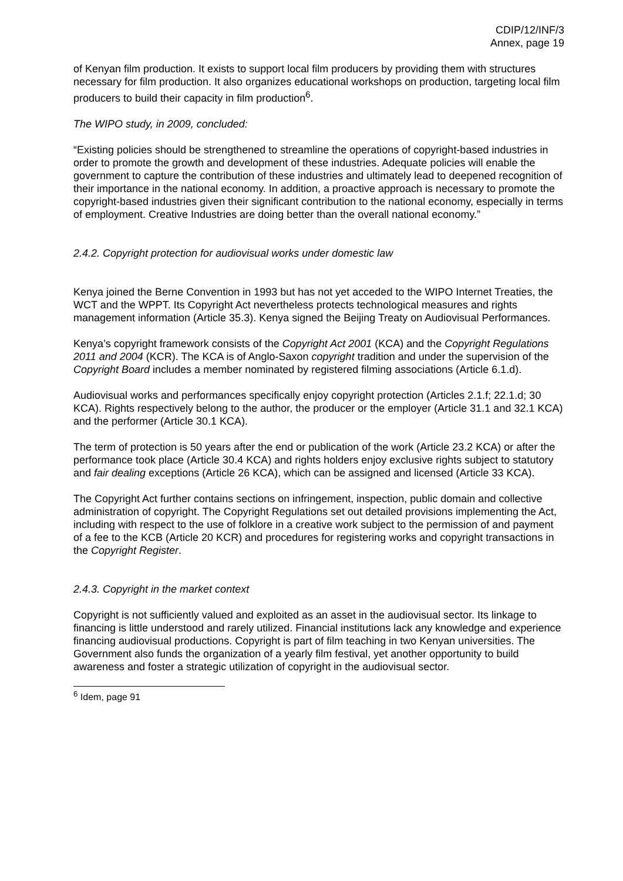CDIP/12/INF/3
Annex, page 19
of Kenyan film production. It exists to support local film producers by providing them with structures necessary for film production. It also organizes educational workshops on production, targeting local film producers to build their capacity in film production<sup>6</sup>.
The WIPO study, in 2009, concluded:
“Existing policies should be strengthened to streamline the operations of copyright-based industries in order to promote the growth and development of these industries. Adequate policies will enable the government to capture the contribution of these industries and ultimately lead to deepened recognition of their importance in the national economy. In addition, a proactive approach is necessary to promote the copyright-based industries given their significant contribution to the national economy, especially in terms of employment. Creative Industries are doing better than the overall national economy.”
2.4.2. Copyright protection for audiovisual works under domestic law
Kenya joined the Berne Convention in 1993 but has not yet acceded to the WIPO Internet Treaties, the WCT and the WPPT. Its Copyright Act nevertheless protects technological measures and rights management information (Article 35.3). Kenya signed the Beijing Treaty on Audiovisual Performances.
Kenya’s copyright framework consists of the Copyright Act 2001 (KCA) and the Copyright Regulations 2011 and 2004 (KCR). The KCA is of Anglo-Saxon copyright tradition and under the supervision of the Copyright Board includes a member nominated by registered filming associations (Article 6.1.d).
Audiovisual works and performances specifically enjoy copyright protection (Articles 2.1.f; 22.1.d; 30 KCA). Rights respectively belong to the author, the producer or the employer (Article 31.1 and 32.1 KCA) and the performer (Article 30.1 KCA).
The term of protection is 50 years after the end or publication of the work (Article 23.2 KCA) or after the performance took place (Article 30.4 KCA) and rights holders enjoy exclusive rights subject to statutory and fair dealing exceptions (Article 26 KCA), which can be assigned and licensed (Article 33 KCA).
The Copyright Act further contains sections on infringement, inspection, public domain and collective administration of copyright. The Copyright Regulations set out detailed provisions implementing the Act, including with respect to the use of folklore in a creative work subject to the permission of and payment of a fee to the KCB (Article 20 KCR) and procedures for registering works and copyright transactions in the Copyright Register.
2.4.3. Copyright in the market context
Copyright is not sufficiently valued and exploited as an asset in the audiovisual sector. Its linkage to financing is little understood and rarely utilized. Financial institutions lack any knowledge and experience financing audiovisual productions. Copyright is part of film teaching in two Kenyan universities. The Government also funds the organization of a yearly film festival, yet another opportunity to build awareness and foster a strategic utilization of copyright in the audiovisual sector.
<sup>6</sup> Idem, page 91